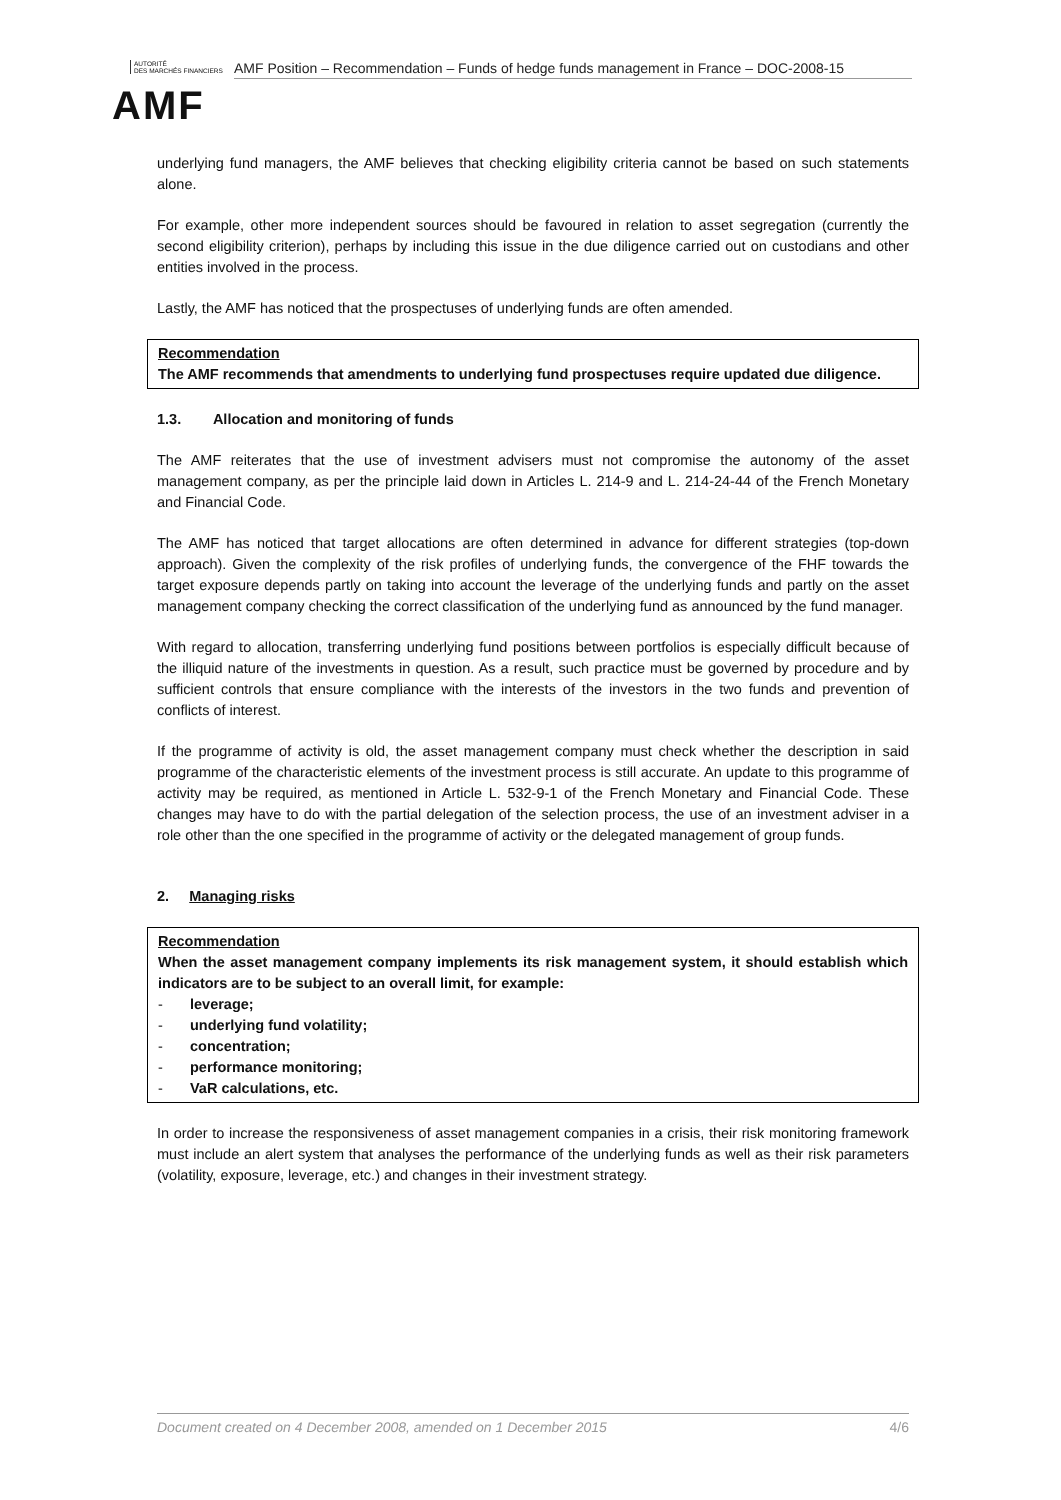AUTORITÉ
DES MARCHÉS FINANCIERS
AMF Position – Recommendation – Funds of hedge funds management in France – DOC-2008-15
AMF
underlying fund managers, the AMF believes that checking eligibility criteria cannot be based on such statements alone.
For example, other more independent sources should be favoured in relation to asset segregation (currently the second eligibility criterion), perhaps by including this issue in the due diligence carried out on custodians and other entities involved in the process.
Lastly, the AMF has noticed that the prospectuses of underlying funds are often amended.
Recommendation
The AMF recommends that amendments to underlying fund prospectuses require updated due diligence.
1.3. Allocation and monitoring of funds
The AMF reiterates that the use of investment advisers must not compromise the autonomy of the asset management company, as per the principle laid down in Articles L. 214-9 and L. 214-24-44 of the French Monetary and Financial Code.
The AMF has noticed that target allocations are often determined in advance for different strategies (top-down approach). Given the complexity of the risk profiles of underlying funds, the convergence of the FHF towards the target exposure depends partly on taking into account the leverage of the underlying funds and partly on the asset management company checking the correct classification of the underlying fund as announced by the fund manager.
With regard to allocation, transferring underlying fund positions between portfolios is especially difficult because of the illiquid nature of the investments in question. As a result, such practice must be governed by procedure and by sufficient controls that ensure compliance with the interests of the investors in the two funds and prevention of conflicts of interest.
If the programme of activity is old, the asset management company must check whether the description in said programme of the characteristic elements of the investment process is still accurate. An update to this programme of activity may be required, as mentioned in Article L. 532-9-1 of the French Monetary and Financial Code. These changes may have to do with the partial delegation of the selection process, the use of an investment adviser in a role other than the one specified in the programme of activity or the delegated management of group funds.
2. Managing risks
Recommendation
When the asset management company implements its risk management system, it should establish which indicators are to be subject to an overall limit, for example:
- leverage;
- underlying fund volatility;
- concentration;
- performance monitoring;
- VaR calculations, etc.
In order to increase the responsiveness of asset management companies in a crisis, their risk monitoring framework must include an alert system that analyses the performance of the underlying funds as well as their risk parameters (volatility, exposure, leverage, etc.) and changes in their investment strategy.
Document created on 4 December 2008, amended on 1 December 2015 4/6